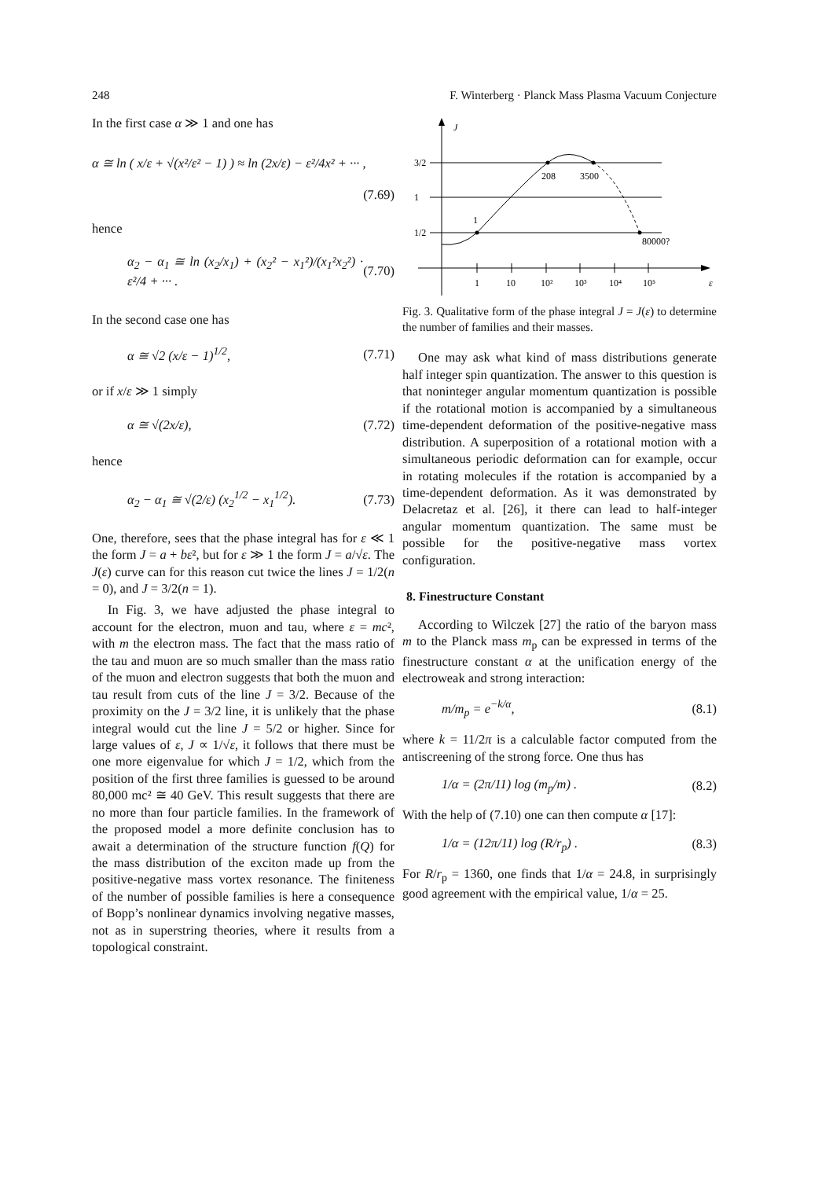248 F. Winterberg · Planck Mass Plasma Vacuum Conjecture
In the first case α ≫ 1 and one has
α ≅ ln ( x/ε + √(x²/ε² − 1) ) ≈ ln (2x/ε) − ε²/4x² + ··· ,
(7.69)
hence
α<sub>2</sub> − α<sub>1</sub> ≅ ln (x<sub>2</sub>/x<sub>1</sub>) + (x<sub>2</sub>² − x<sub>1</sub>²)/(x<sub>1</sub>²x<sub>2</sub>²) · ε²/4 + ··· . (7.70)
In the second case one has
α ≅ √2 (x/ε − 1)<sup>1/2</sup>, (7.71)
or if x/ε ≫ 1 simply
α ≅ √(2x/ε), (7.72)
hence
α<sub>2</sub> − α<sub>1</sub> ≅ √(2/ε) (x<sub>2</sub><sup>1/2</sup> − x<sub>1</sub><sup>1/2</sup>). (7.73)
One, therefore, sees that the phase integral has for ε ≪ 1 the form J = a + bε², but for ε ≫ 1 the form J = a/√ε. The J(ε) curve can for this reason cut twice the lines J = 1/2(n = 0), and J = 3/2(n = 1).
In Fig. 3, we have adjusted the phase integral to account for the electron, muon and tau, where ε = mc², with m the electron mass. The fact that the mass ratio of the tau and muon are so much smaller than the mass ratio of the muon and electron suggests that both the muon and tau result from cuts of the line J = 3/2. Because of the proximity on the J = 3/2 line, it is unlikely that the phase integral would cut the line J = 5/2 or higher. Since for large values of ε, J ∝ 1/√ε, it follows that there must be one more eigenvalue for which J = 1/2, which from the position of the first three families is guessed to be around 80,000 mc² ≅ 40 GeV. This result suggests that there are no more than four particle families. In the framework of the proposed model a more definite conclusion has to await a determination of the structure function f(Q) for the mass distribution of the exciton made up from the positive-negative mass vortex resonance. The finiteness of the number of possible families is here a consequence of Bopp’s nonlinear dynamics involving negative masses, not as in superstring theories, where it results from a topological constraint.
J
3/2
1
1/2
1
208
3500
80000?
1
10
10²
10³
10⁴
10⁵
ε
Fig. 3. Qualitative form of the phase integral J = J(ε) to determine the number of families and their masses.
One may ask what kind of mass distributions generate half integer spin quantization. The answer to this question is that noninteger angular momentum quantization is possible if the rotational motion is accompanied by a simultaneous time-dependent deformation of the positive-negative mass distribution. A superposition of a rotational motion with a simultaneous periodic deformation can for example, occur in rotating molecules if the rotation is accompanied by a time-dependent deformation. As it was demonstrated by Delacretaz et al. [26], it there can lead to half-integer angular momentum quantization. The same must be possible for the positive-negative mass vortex configuration.
8. Finestructure Constant
According to Wilczek [27] the ratio of the baryon mass m to the Planck mass m<sub>p</sub> can be expressed in terms of the finestructure constant α at the unification energy of the electroweak and strong interaction:
m/m<sub>p</sub> = e<sup>−k/α</sup>, (8.1)
where k = 11/2π is a calculable factor computed from the antiscreening of the strong force. One thus has
1/α = (2π/11) log (m<sub>p</sub>/m) . (8.2)
With the help of (7.10) one can then compute α [17]:
1/α = (12π/11) log (R/r<sub>p</sub>) . (8.3)
For R/r<sub>p</sub> = 1360, one finds that 1/α = 24.8, in surprisingly good agreement with the empirical value, 1/α = 25.